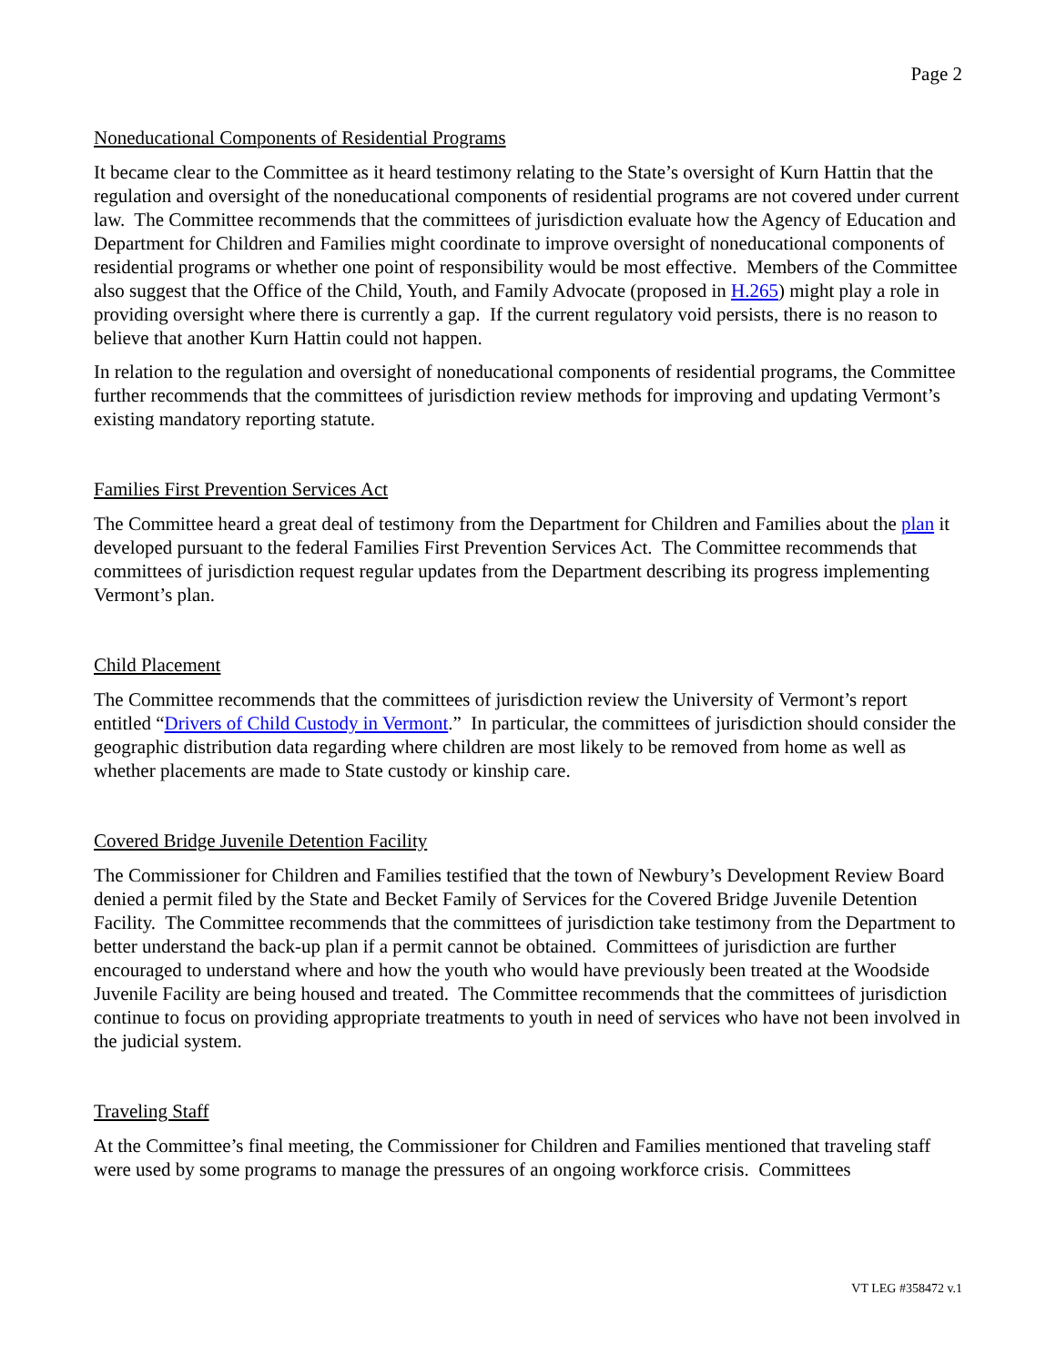Page 2
Noneducational Components of Residential Programs
It became clear to the Committee as it heard testimony relating to the State’s oversight of Kurn Hattin that the regulation and oversight of the noneducational components of residential programs are not covered under current law. The Committee recommends that the committees of jurisdiction evaluate how the Agency of Education and Department for Children and Families might coordinate to improve oversight of noneducational components of residential programs or whether one point of responsibility would be most effective. Members of the Committee also suggest that the Office of the Child, Youth, and Family Advocate (proposed in H.265) might play a role in providing oversight where there is currently a gap. If the current regulatory void persists, there is no reason to believe that another Kurn Hattin could not happen.
In relation to the regulation and oversight of noneducational components of residential programs, the Committee further recommends that the committees of jurisdiction review methods for improving and updating Vermont’s existing mandatory reporting statute.
Families First Prevention Services Act
The Committee heard a great deal of testimony from the Department for Children and Families about the plan it developed pursuant to the federal Families First Prevention Services Act. The Committee recommends that committees of jurisdiction request regular updates from the Department describing its progress implementing Vermont’s plan.
Child Placement
The Committee recommends that the committees of jurisdiction review the University of Vermont’s report entitled “Drivers of Child Custody in Vermont.” In particular, the committees of jurisdiction should consider the geographic distribution data regarding where children are most likely to be removed from home as well as whether placements are made to State custody or kinship care.
Covered Bridge Juvenile Detention Facility
The Commissioner for Children and Families testified that the town of Newbury’s Development Review Board denied a permit filed by the State and Becket Family of Services for the Covered Bridge Juvenile Detention Facility. The Committee recommends that the committees of jurisdiction take testimony from the Department to better understand the back-up plan if a permit cannot be obtained. Committees of jurisdiction are further encouraged to understand where and how the youth who would have previously been treated at the Woodside Juvenile Facility are being housed and treated. The Committee recommends that the committees of jurisdiction continue to focus on providing appropriate treatments to youth in need of services who have not been involved in the judicial system.
Traveling Staff
At the Committee’s final meeting, the Commissioner for Children and Families mentioned that traveling staff were used by some programs to manage the pressures of an ongoing workforce crisis. Committees
VT LEG #358472 v.1